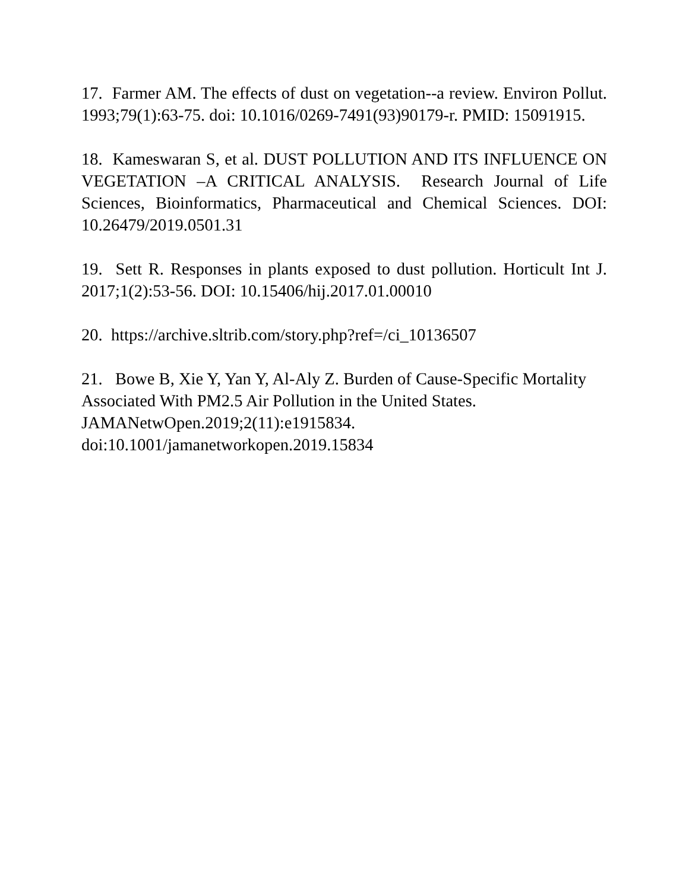17. Farmer AM. The effects of dust on vegetation--a review. Environ Pollut. 1993;79(1):63-75. doi: 10.1016/0269-7491(93)90179-r. PMID: 15091915.
18. Kameswaran S, et al. DUST POLLUTION AND ITS INFLUENCE ON VEGETATION –A CRITICAL ANALYSIS. Research Journal of Life Sciences, Bioinformatics, Pharmaceutical and Chemical Sciences. DOI: 10.26479/2019.0501.31
19. Sett R. Responses in plants exposed to dust pollution. Horticult Int J. 2017;1(2):53-56. DOI: 10.15406/hij.2017.01.00010
20. https://archive.sltrib.com/story.php?ref=/ci_10136507
21. Bowe B, Xie Y, Yan Y, Al-Aly Z. Burden of Cause-Specific Mortality Associated With PM2.5 Air Pollution in the United States. JAMANetwOpen.2019;2(11):e1915834.
doi:10.1001/jamanetworkopen.2019.15834